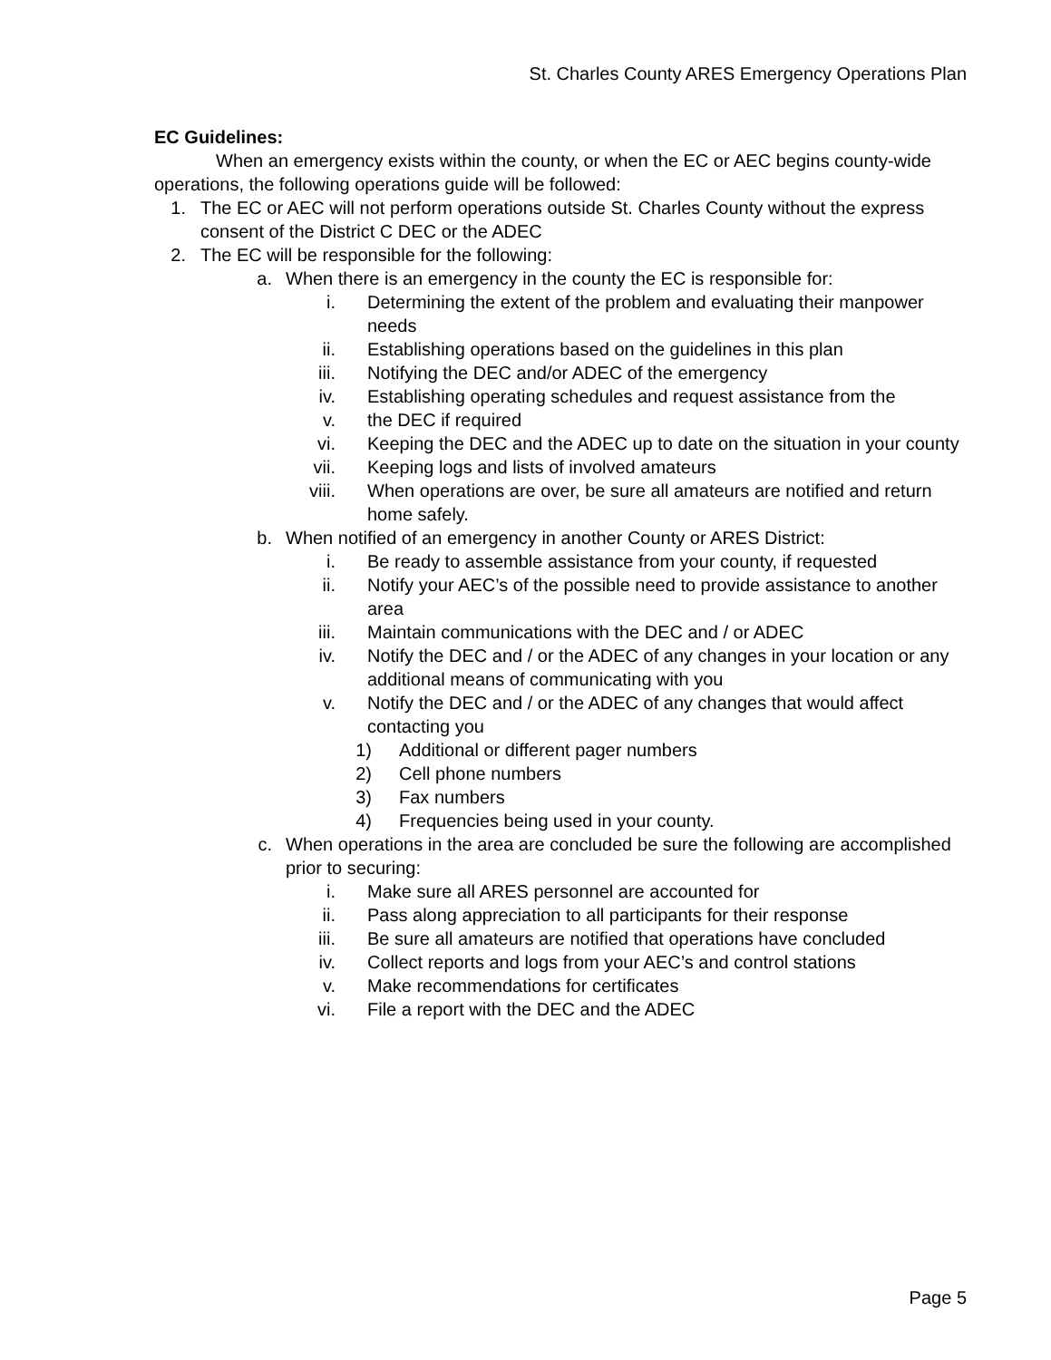St. Charles County ARES Emergency Operations Plan
EC Guidelines:
When an emergency exists within the county, or when the EC or AEC begins county-wide operations, the following operations guide will be followed:
1. The EC or AEC will not perform operations outside St. Charles County without the express consent of the District C DEC or the ADEC
2. The EC will be responsible for the following:
a. When there is an emergency in the county the EC is responsible for:
i. Determining the extent of the problem and evaluating their manpower needs
ii. Establishing operations based on the guidelines in this plan
iii. Notifying the DEC and/or ADEC of the emergency
iv. Establishing operating schedules and request assistance from the
v. the DEC if required
vi. Keeping the DEC and the ADEC up to date on the situation in your county
vii. Keeping logs and lists of involved amateurs
viii. When operations are over, be sure all amateurs are notified and return home safely.
b. When notified of an emergency in another County or ARES District:
i. Be ready to assemble assistance from your county, if requested
ii. Notify your AEC’s of the possible need to provide assistance to another area
iii. Maintain communications with the DEC and / or ADEC
iv. Notify the DEC and / or the ADEC of any changes in your location or any additional means of communicating with you
v. Notify the DEC and / or the ADEC of any changes that would affect contacting you
1) Additional or different pager numbers
2) Cell phone numbers
3) Fax numbers
4) Frequencies being used in your county.
c. When operations in the area are concluded be sure the following are accomplished prior to securing:
i. Make sure all ARES personnel are accounted for
ii. Pass along appreciation to all participants for their response
iii. Be sure all amateurs are notified that operations have concluded
iv. Collect reports and logs from your AEC’s and control stations
v. Make recommendations for certificates
vi. File a report with the DEC and the ADEC
Page 5